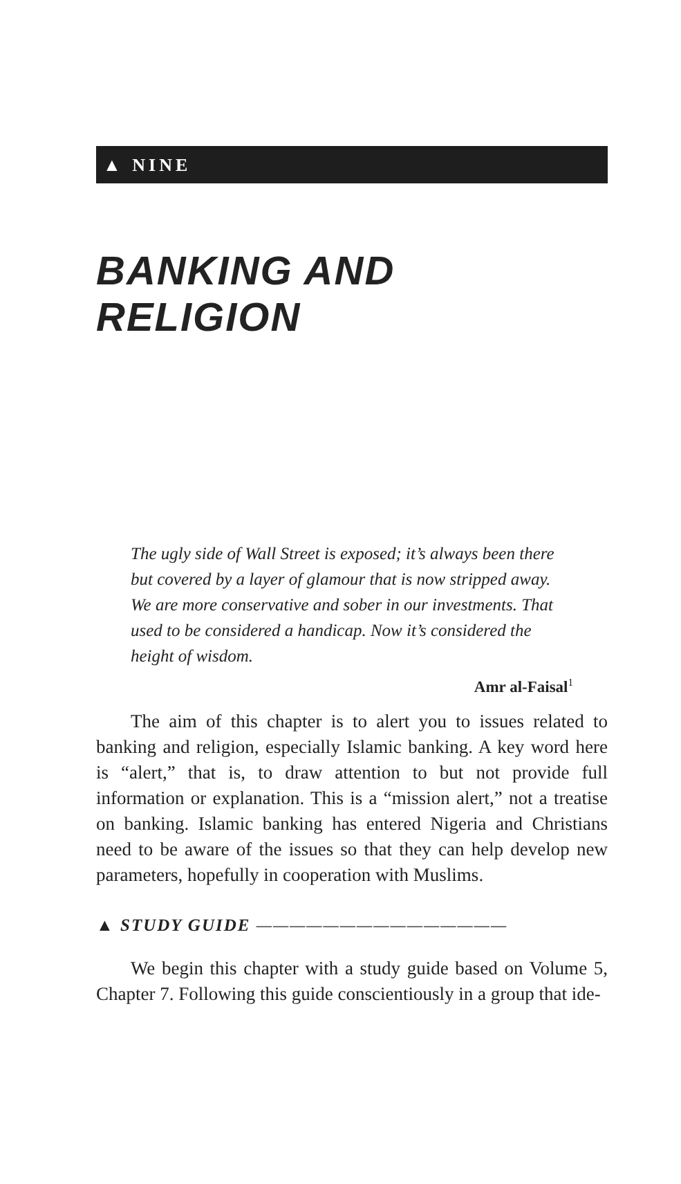▲ NINE
BANKING AND RELIGION
The ugly side of Wall Street is exposed; it’s always been there but covered by a layer of glamour that is now stripped away. We are more conservative and sober in our investments. That used to be considered a handicap. Now it’s considered the height of wisdom.
Amr al-Faisal<sup>1</sup>
The aim of this chapter is to alert you to issues related to banking and religion, especially Islamic banking. A key word here is “alert,” that is, to draw attention to but not provide full information or explanation. This is a “mission alert,” not a treatise on banking. Islamic banking has entered Nigeria and Christians need to be aware of the issues so that they can help develop new parameters, hopefully in cooperation with Muslims.
▲ STUDY GUIDE ———————————————
We begin this chapter with a study guide based on Volume 5, Chapter 7. Following this guide conscientiously in a group that ide-